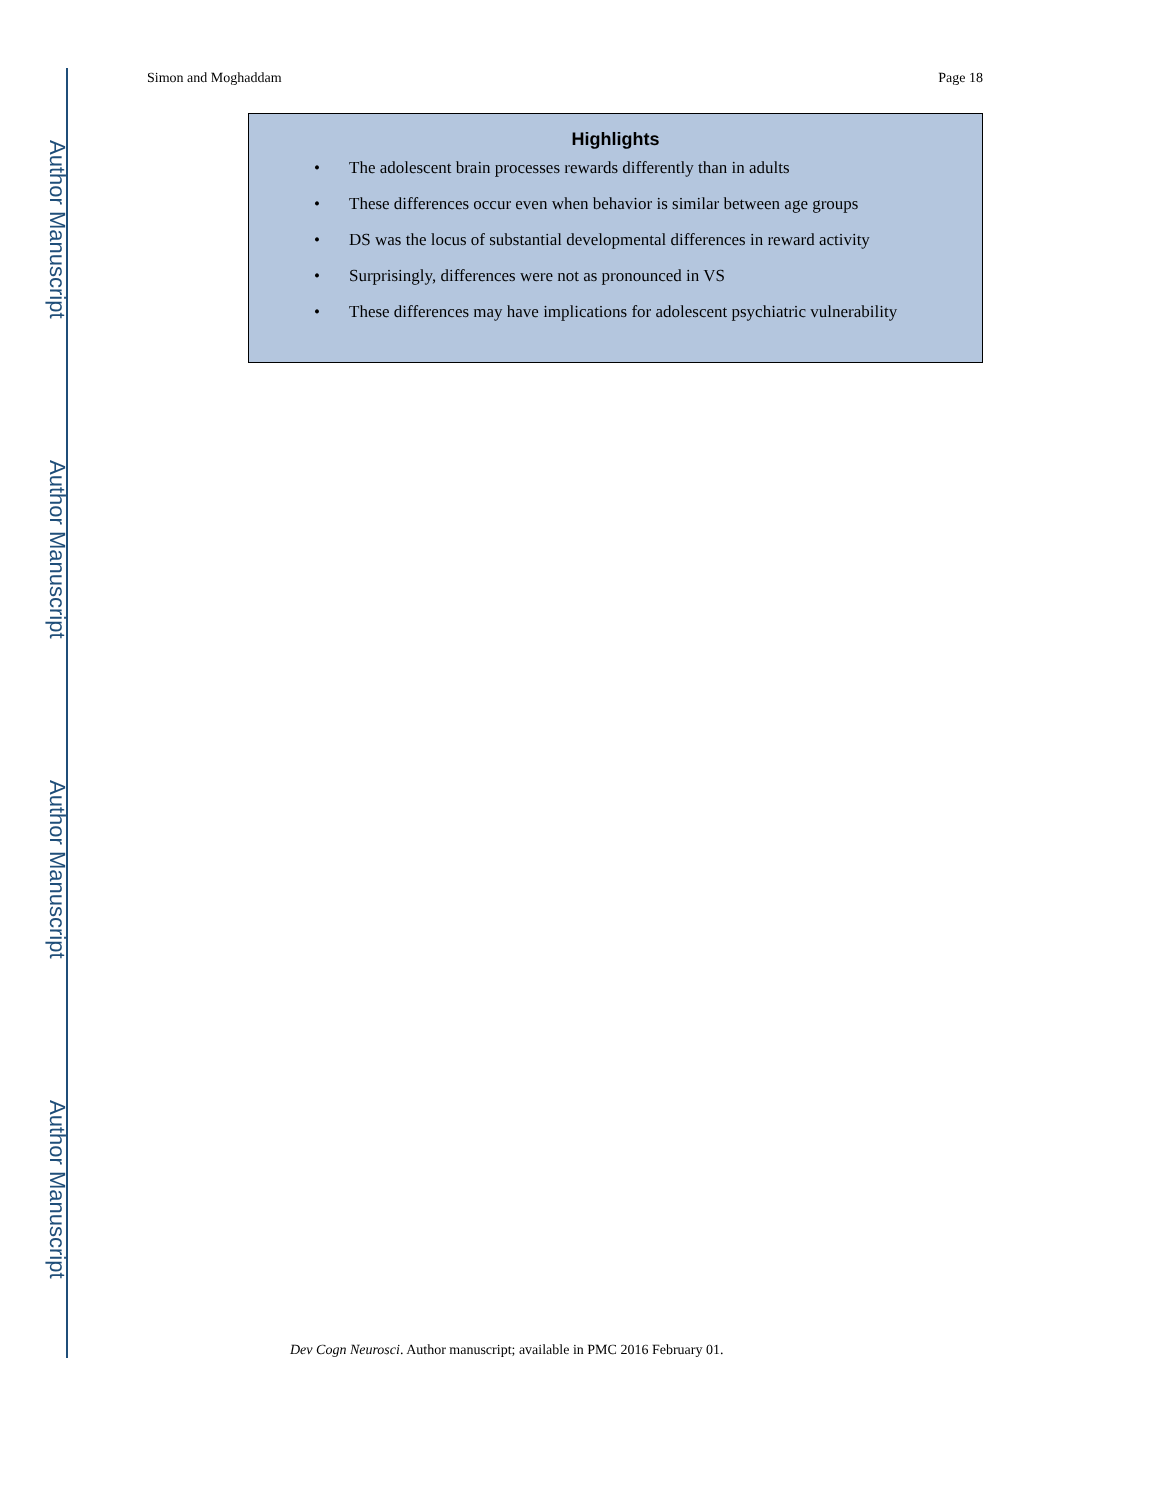Author Manuscript
Author Manuscript
Author Manuscript
Author Manuscript
Simon and Moghaddam Page 18
Highlights
• The adolescent brain processes rewards differently than in adults
• These differences occur even when behavior is similar between age groups
• DS was the locus of substantial developmental differences in reward activity
• Surprisingly, differences were not as pronounced in VS
• These differences may have implications for adolescent psychiatric vulnerability
Dev Cogn Neurosci. Author manuscript; available in PMC 2016 February 01.